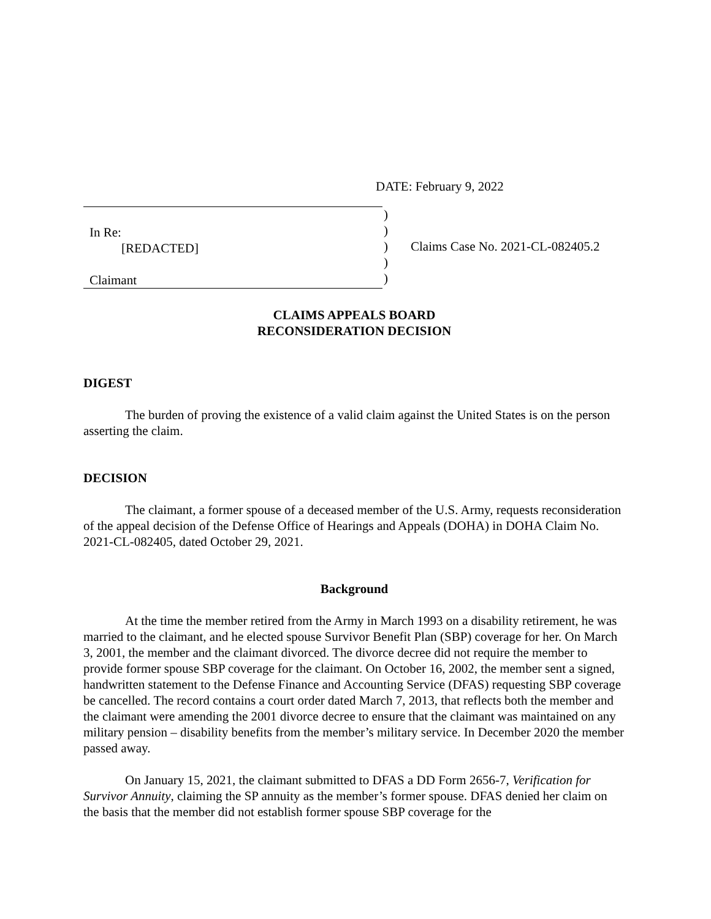DATE: February 9, 2022
In Re:
[REDACTED]
Claimant
)
)
)
)
)
Claims Case No. 2021-CL-082405.2
CLAIMS APPEALS BOARD
RECONSIDERATION DECISION
DIGEST
The burden of proving the existence of a valid claim against the United States is on the person asserting the claim.
DECISION
The claimant, a former spouse of a deceased member of the U.S. Army, requests reconsideration of the appeal decision of the Defense Office of Hearings and Appeals (DOHA) in DOHA Claim No. 2021-CL-082405, dated October 29, 2021.
Background
At the time the member retired from the Army in March 1993 on a disability retirement, he was married to the claimant, and he elected spouse Survivor Benefit Plan (SBP) coverage for her. On March 3, 2001, the member and the claimant divorced. The divorce decree did not require the member to provide former spouse SBP coverage for the claimant. On October 16, 2002, the member sent a signed, handwritten statement to the Defense Finance and Accounting Service (DFAS) requesting SBP coverage be cancelled. The record contains a court order dated March 7, 2013, that reflects both the member and the claimant were amending the 2001 divorce decree to ensure that the claimant was maintained on any military pension – disability benefits from the member’s military service. In December 2020 the member passed away.
On January 15, 2021, the claimant submitted to DFAS a DD Form 2656-7, Verification for Survivor Annuity, claiming the SP annuity as the member’s former spouse. DFAS denied her claim on the basis that the member did not establish former spouse SBP coverage for the